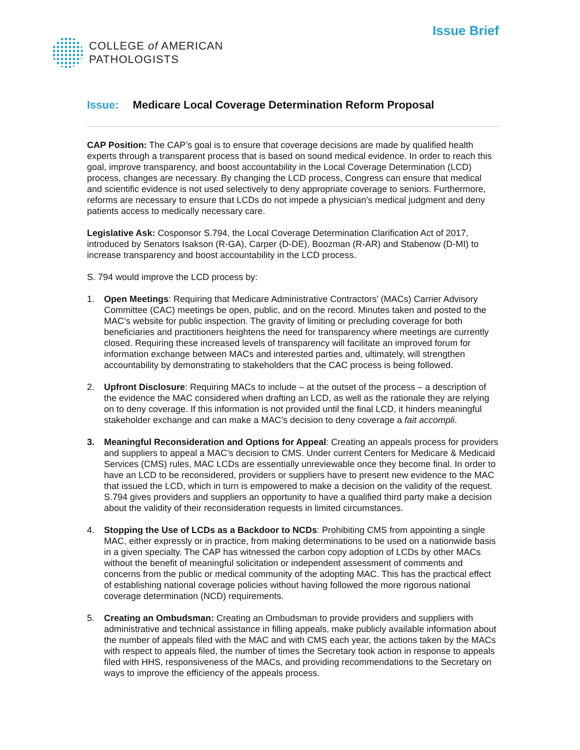COLLEGE of AMERICAN
PATHOLOGISTS
Issue Brief
Issue: Medicare Local Coverage Determination Reform Proposal
CAP Position: The CAP’s goal is to ensure that coverage decisions are made by qualified health experts through a transparent process that is based on sound medical evidence. In order to reach this goal, improve transparency, and boost accountability in the Local Coverage Determination (LCD) process, changes are necessary. By changing the LCD process, Congress can ensure that medical and scientific evidence is not used selectively to deny appropriate coverage to seniors. Furthermore, reforms are necessary to ensure that LCDs do not impede a physician’s medical judgment and deny patients access to medically necessary care.
Legislative Ask: Cosponsor S.794, the Local Coverage Determination Clarification Act of 2017, introduced by Senators Isakson (R-GA), Carper (D-DE), Boozman (R-AR) and Stabenow (D-MI) to increase transparency and boost accountability in the LCD process.
S. 794 would improve the LCD process by:
1. Open Meetings: Requiring that Medicare Administrative Contractors’ (MACs) Carrier Advisory Committee (CAC) meetings be open, public, and on the record. Minutes taken and posted to the MAC’s website for public inspection. The gravity of limiting or precluding coverage for both beneficiaries and practitioners heightens the need for transparency where meetings are currently closed. Requiring these increased levels of transparency will facilitate an improved forum for information exchange between MACs and interested parties and, ultimately, will strengthen accountability by demonstrating to stakeholders that the CAC process is being followed.
2. Upfront Disclosure: Requiring MACs to include – at the outset of the process – a description of the evidence the MAC considered when drafting an LCD, as well as the rationale they are relying on to deny coverage. If this information is not provided until the final LCD, it hinders meaningful stakeholder exchange and can make a MAC’s decision to deny coverage a fait accompli.
3. Meaningful Reconsideration and Options for Appeal: Creating an appeals process for providers and suppliers to appeal a MAC’s decision to CMS. Under current Centers for Medicare & Medicaid Services (CMS) rules, MAC LCDs are essentially unreviewable once they become final. In order to have an LCD to be reconsidered, providers or suppliers have to present new evidence to the MAC that issued the LCD, which in turn is empowered to make a decision on the validity of the request. S.794 gives providers and suppliers an opportunity to have a qualified third party make a decision about the validity of their reconsideration requests in limited circumstances.
4. Stopping the Use of LCDs as a Backdoor to NCDs: Prohibiting CMS from appointing a single MAC, either expressly or in practice, from making determinations to be used on a nationwide basis in a given specialty. The CAP has witnessed the carbon copy adoption of LCDs by other MACs without the benefit of meaningful solicitation or independent assessment of comments and concerns from the public or medical community of the adopting MAC. This has the practical effect of establishing national coverage policies without having followed the more rigorous national coverage determination (NCD) requirements.
5. Creating an Ombudsman: Creating an Ombudsman to provide providers and suppliers with administrative and technical assistance in filling appeals, make publicly available information about the number of appeals filed with the MAC and with CMS each year, the actions taken by the MACs with respect to appeals filed, the number of times the Secretary took action in response to appeals filed with HHS, responsiveness of the MACs, and providing recommendations to the Secretary on ways to improve the efficiency of the appeals process.